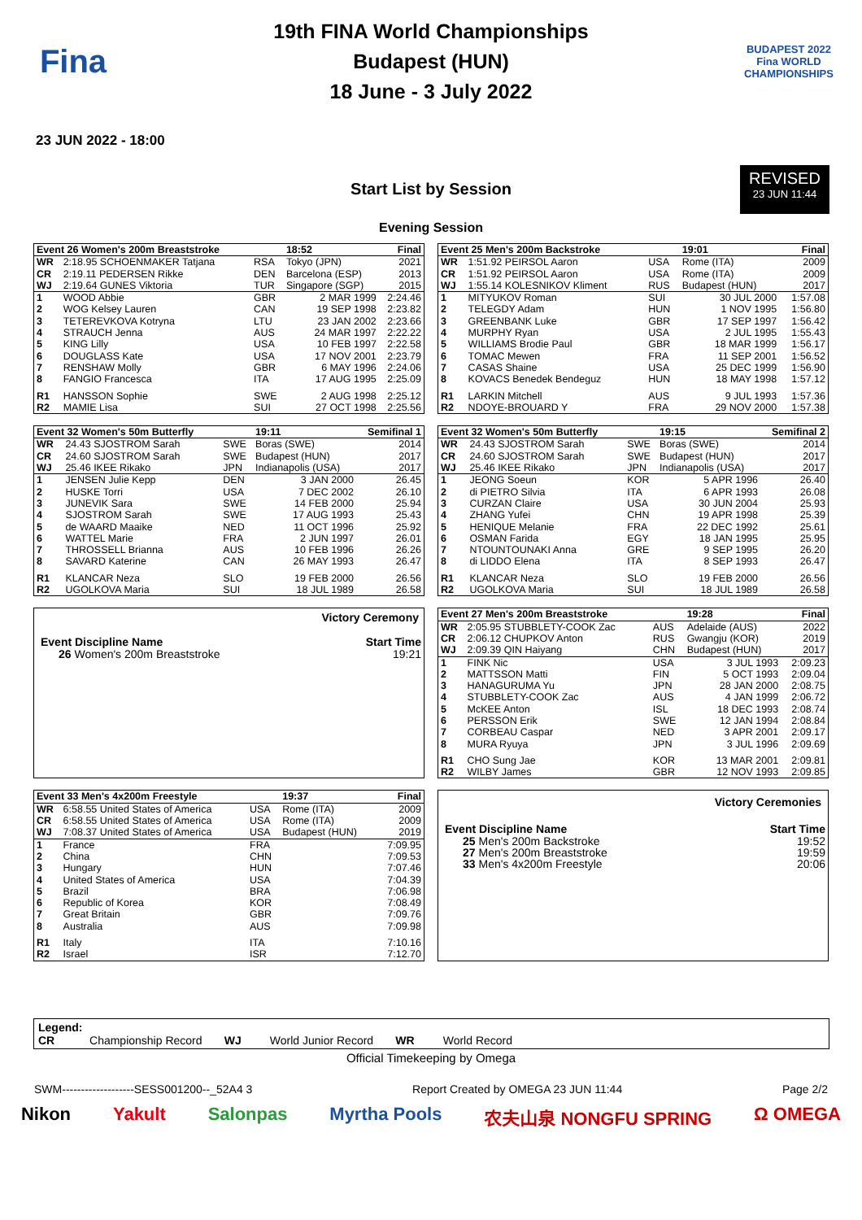Fina
19th FINA World Championships
Budapest (HUN)
18 June - 3 July 2022
BUDAPEST 2022
Fina WORLD CHAMPIONSHIPS
23 JUN 2022 - 18:00
Start List by Session
REVISED
23 JUN 11:44
Evening Session
| Event 26 Women's 200m Breaststroke | | | 18:52 | Final |
| --- | --- | --- | --- | --- |
| WR | 2:18.95 SCHOENMAKER Tatjana | RSA | Tokyo (JPN) | 2021 |
| CR | 2:19.11 PEDERSEN Rikke | DEN | Barcelona (ESP) | 2013 |
| WJ | 2:19.64 GUNES Viktoria | TUR | Singapore (SGP) | 2015 |
| 1 | WOOD Abbie | GBR | 2 MAR 1999 | 2:24.46 |
| 2 | WOG Kelsey Lauren | CAN | 19 SEP 1998 | 2:23.82 |
| 3 | TETEREVKOVA Kotryna | LTU | 23 JAN 2002 | 2:23.66 |
| 4 | STRAUCH Jenna | AUS | 24 MAR 1997 | 2:22.22 |
| 5 | KING Lilly | USA | 10 FEB 1997 | 2:22.58 |
| 6 | DOUGLASS Kate | USA | 17 NOV 2001 | 2:23.79 |
| 7 | RENSHAW Molly | GBR | 6 MAY 1996 | 2:24.06 |
| 8 | FANGIO Francesca | ITA | 17 AUG 1995 | 2:25.09 |
| R1 | HANSSON Sophie | SWE | 2 AUG 1998 | 2:25.12 |
| R2 | MAMIE Lisa | SUI | 27 OCT 1998 | 2:25.56 |
| Event 25 Men's 200m Backstroke | | | 19:01 | Final |
| --- | --- | --- | --- | --- |
| WR | 1:51.92 PEIRSOL Aaron | USA | Rome (ITA) | 2009 |
| CR | 1:51.92 PEIRSOL Aaron | USA | Rome (ITA) | 2009 |
| WJ | 1:55.14 KOLESNIKOV Kliment | RUS | Budapest (HUN) | 2017 |
| 1 | MITYUKOV Roman | SUI | 30 JUL 2000 | 1:57.08 |
| 2 | TELEGDY Adam | HUN | 1 NOV 1995 | 1:56.80 |
| 3 | GREENBANK Luke | GBR | 17 SEP 1997 | 1:56.42 |
| 4 | MURPHY Ryan | USA | 2 JUL 1995 | 1:55.43 |
| 5 | WILLIAMS Brodie Paul | GBR | 18 MAR 1999 | 1:56.17 |
| 6 | TOMAC Mewen | FRA | 11 SEP 2001 | 1:56.52 |
| 7 | CASAS Shaine | USA | 25 DEC 1999 | 1:56.90 |
| 8 | KOVACS Benedek Bendeguz | HUN | 18 MAY 1998 | 1:57.12 |
| R1 | LARKIN Mitchell | AUS | 9 JUL 1993 | 1:57.36 |
| R2 | NDOYE-BROUARD Y | FRA | 29 NOV 2000 | 1:57.38 |
| Event 32 Women's 50m Butterfly | | | 19:11 | Semifinal 1 |
| --- | --- | --- | --- | --- |
| WR | 24.43 SJOSTROM Sarah | SWE | Boras (SWE) | 2014 |
| CR | 24.60 SJOSTROM Sarah | SWE | Budapest (HUN) | 2017 |
| WJ | 25.46 IKEE Rikako | JPN | Indianapolis (USA) | 2017 |
| 1 | JENSEN Julie Kepp | DEN | 3 JAN 2000 | 26.45 |
| 2 | HUSKE Torri | USA | 7 DEC 2002 | 26.10 |
| 3 | JUNEVIK Sara | SWE | 14 FEB 2000 | 25.94 |
| 4 | SJOSTROM Sarah | SWE | 17 AUG 1993 | 25.43 |
| 5 | de WAARD Maaike | NED | 11 OCT 1996 | 25.92 |
| 6 | WATTEL Marie | FRA | 2 JUN 1997 | 26.01 |
| 7 | THROSSELL Brianna | AUS | 10 FEB 1996 | 26.26 |
| 8 | SAVARD Katerine | CAN | 26 MAY 1993 | 26.47 |
| R1 | KLANCAR Neza | SLO | 19 FEB 2000 | 26.56 |
| R2 | UGOLKOVA Maria | SUI | 18 JUL 1989 | 26.58 |
| Event 32 Women's 50m Butterfly | | | 19:15 | Semifinal 2 |
| --- | --- | --- | --- | --- |
| WR | 24.43 SJOSTROM Sarah | SWE | Boras (SWE) | 2014 |
| CR | 24.60 SJOSTROM Sarah | SWE | Budapest (HUN) | 2017 |
| WJ | 25.46 IKEE Rikako | JPN | Indianapolis (USA) | 2017 |
| 1 | JEONG Soeun | KOR | 5 APR 1996 | 26.40 |
| 2 | di PIETRO Silvia | ITA | 6 APR 1993 | 26.08 |
| 3 | CURZAN Claire | USA | 30 JUN 2004 | 25.93 |
| 4 | ZHANG Yufei | CHN | 19 APR 1998 | 25.39 |
| 5 | HENIQUE Melanie | FRA | 22 DEC 1992 | 25.61 |
| 6 | OSMAN Farida | EGY | 18 JAN 1995 | 25.95 |
| 7 | NTOUNTOUNAKI Anna | GRE | 9 SEP 1995 | 26.20 |
| 8 | di LIDDO Elena | ITA | 8 SEP 1993 | 26.47 |
| R1 | KLANCAR Neza | SLO | 19 FEB 2000 | 26.56 |
| R2 | UGOLKOVA Maria | SUI | 18 JUL 1989 | 26.58 |
Victory Ceremony
| Event Discipline Name | Start Time |
| 26 Women's 200m Breaststroke | 19:21 |
| Event 27 Men's 200m Breaststroke | | | 19:28 | Final |
| --- | --- | --- | --- | --- |
| WR | 2:05.95 STUBBLETY-COOK Zac | AUS | Adelaide (AUS) | 2022 |
| CR | 2:06.12 CHUPKOV Anton | RUS | Gwangju (KOR) | 2019 |
| WJ | 2:09.39 QIN Haiyang | CHN | Budapest (HUN) | 2017 |
| 1 | FINK Nic | USA | 3 JUL 1993 | 2:09.23 |
| 2 | MATTSSON Matti | FIN | 5 OCT 1993 | 2:09.04 |
| 3 | HANAGURUMA Yu | JPN | 28 JAN 2000 | 2:08.75 |
| 4 | STUBBLETY-COOK Zac | AUS | 4 JAN 1999 | 2:06.72 |
| 5 | McKEE Anton | ISL | 18 DEC 1993 | 2:08.74 |
| 6 | PERSSON Erik | SWE | 12 JAN 1994 | 2:08.84 |
| 7 | CORBEAU Caspar | NED | 3 APR 2001 | 2:09.17 |
| 8 | MURA Ryuya | JPN | 3 JUL 1996 | 2:09.69 |
| R1 | CHO Sung Jae | KOR | 13 MAR 2001 | 2:09.81 |
| R2 | WILBY James | GBR | 12 NOV 1993 | 2:09.85 |
| Event 33 Men's 4x200m Freestyle | | | 19:37 | Final |
| --- | --- | --- | --- | --- |
| WR | 6:58.55 United States of America | USA | Rome (ITA) | 2009 |
| CR | 6:58.55 United States of America | USA | Rome (ITA) | 2009 |
| WJ | 7:08.37 United States of America | USA | Budapest (HUN) | 2019 |
| 1 | France | FRA | | 7:09.95 |
| 2 | China | CHN | | 7:09.53 |
| 3 | Hungary | HUN | | 7:07.46 |
| 4 | United States of America | USA | | 7:04.39 |
| 5 | Brazil | BRA | | 7:06.98 |
| 6 | Republic of Korea | KOR | | 7:08.49 |
| 7 | Great Britain | GBR | | 7:09.76 |
| 8 | Australia | AUS | | 7:09.98 |
| R1 | Italy | ITA | | 7:10.16 |
| R2 | Israel | ISR | | 7:12.70 |
Victory Ceremonies
| Event Discipline Name | Start Time |
| 25 Men's 200m Backstroke | 19:52 |
| 27 Men's 200m Breaststroke | 19:59 |
| 33 Men's 4x200m Freestyle | 20:06 |
Legend:
CR Championship Record WJ World Junior Record WR World Record
Official Timekeeping by Omega
SWM-------------------SESS001200--_52A4 3 Report Created by OMEGA 23 JUN 11:44 Page 2/2
Nikon Yakult Salonpas Myrtha Pools 农夫山泉 NONGFU SPRING Ω OMEGA